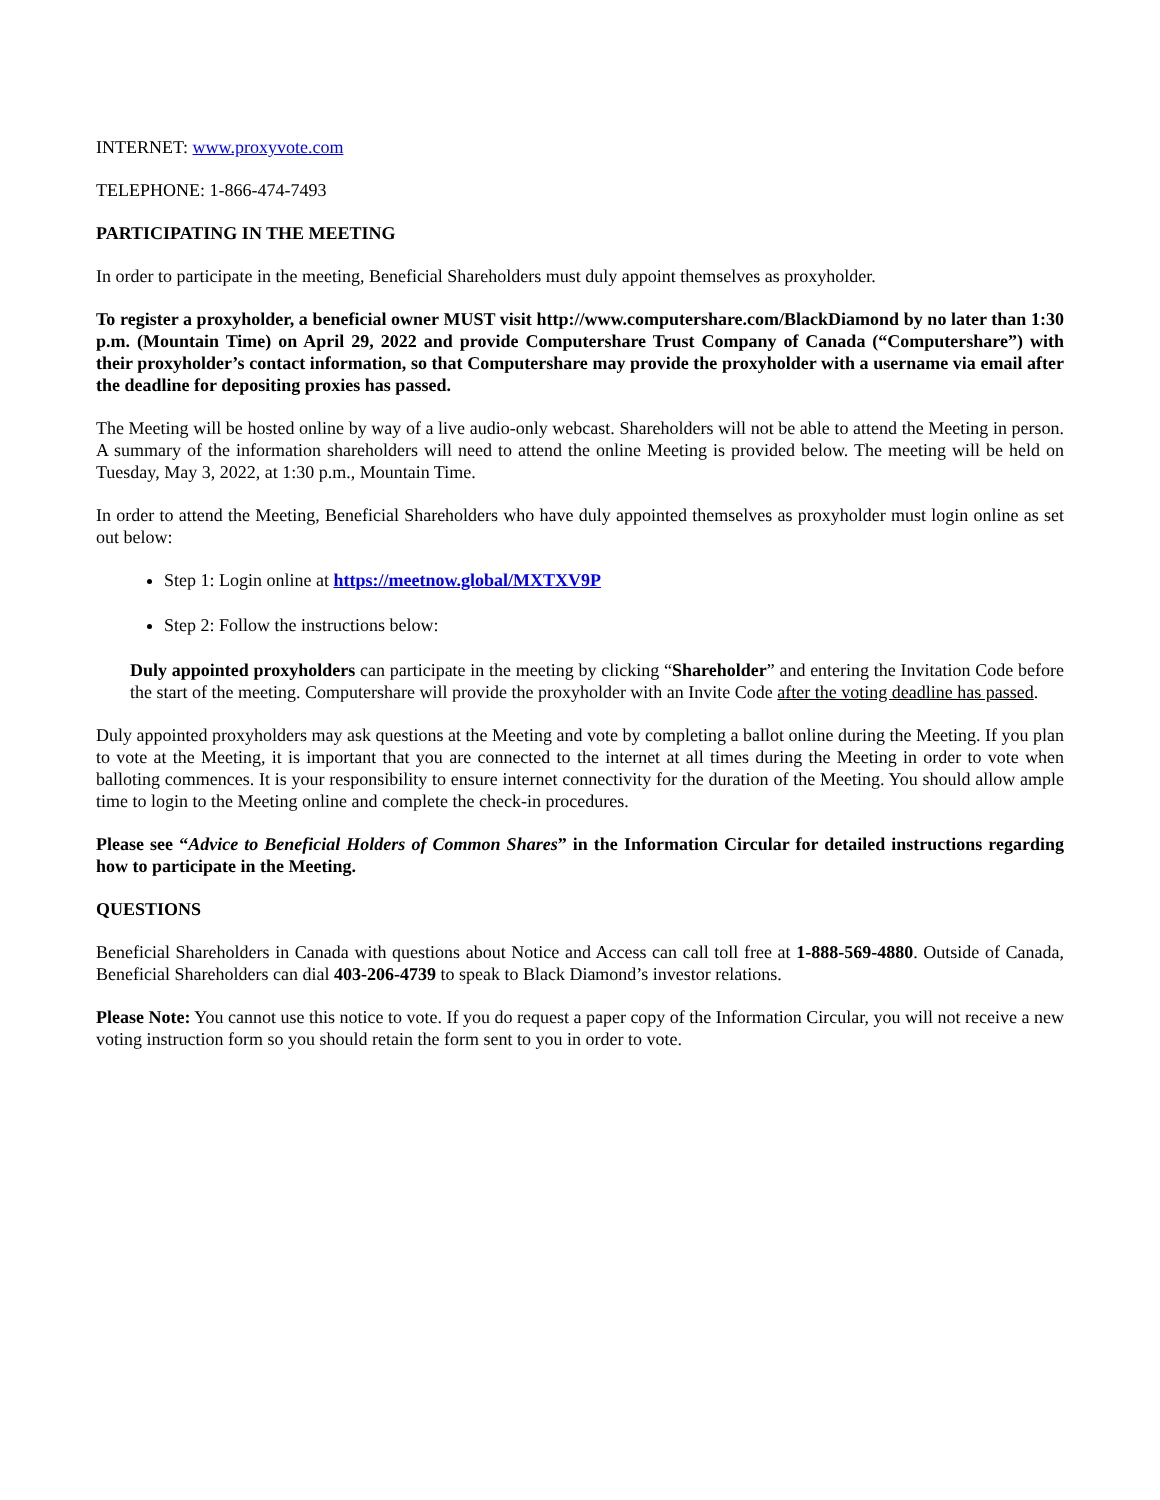INTERNET: www.proxyvote.com
TELEPHONE: 1-866-474-7493
PARTICIPATING IN THE MEETING
In order to participate in the meeting, Beneficial Shareholders must duly appoint themselves as proxyholder.
To register a proxyholder, a beneficial owner MUST visit http://www.computershare.com/BlackDiamond by no later than 1:30 p.m. (Mountain Time) on April 29, 2022 and provide Computershare Trust Company of Canada (“Computershare”) with their proxyholder’s contact information, so that Computershare may provide the proxyholder with a username via email after the deadline for depositing proxies has passed.
The Meeting will be hosted online by way of a live audio-only webcast. Shareholders will not be able to attend the Meeting in person. A summary of the information shareholders will need to attend the online Meeting is provided below. The meeting will be held on Tuesday, May 3, 2022, at 1:30 p.m., Mountain Time.
In order to attend the Meeting, Beneficial Shareholders who have duly appointed themselves as proxyholder must login online as set out below:
Step 1: Login online at https://meetnow.global/MXTXV9P
Step 2: Follow the instructions below:
Duly appointed proxyholders can participate in the meeting by clicking “Shareholder” and entering the Invitation Code before the start of the meeting. Computershare will provide the proxyholder with an Invite Code after the voting deadline has passed.
Duly appointed proxyholders may ask questions at the Meeting and vote by completing a ballot online during the Meeting. If you plan to vote at the Meeting, it is important that you are connected to the internet at all times during the Meeting in order to vote when balloting commences. It is your responsibility to ensure internet connectivity for the duration of the Meeting. You should allow ample time to login to the Meeting online and complete the check-in procedures.
Please see “Advice to Beneficial Holders of Common Shares” in the Information Circular for detailed instructions regarding how to participate in the Meeting.
QUESTIONS
Beneficial Shareholders in Canada with questions about Notice and Access can call toll free at 1-888-569-4880. Outside of Canada, Beneficial Shareholders can dial 403-206-4739 to speak to Black Diamond’s investor relations.
Please Note: You cannot use this notice to vote. If you do request a paper copy of the Information Circular, you will not receive a new voting instruction form so you should retain the form sent to you in order to vote.